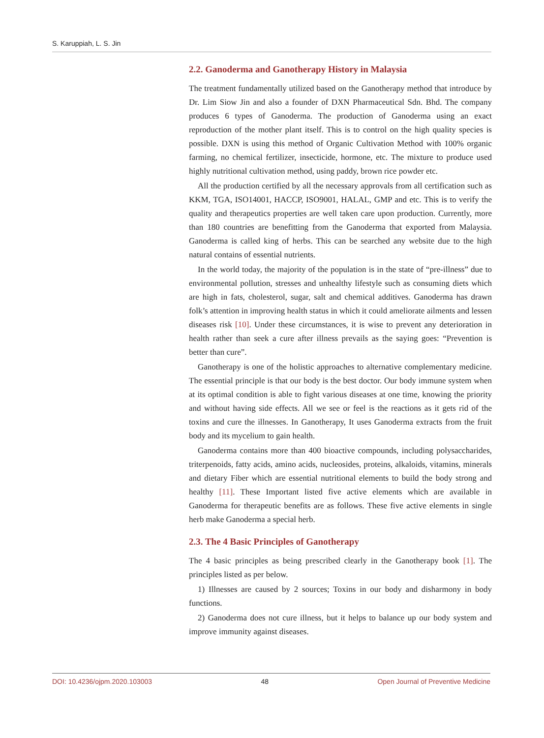S. Karuppiah, L. S. Jin
2.2. Ganoderma and Ganotherapy History in Malaysia
The treatment fundamentally utilized based on the Ganotherapy method that introduce by Dr. Lim Siow Jin and also a founder of DXN Pharmaceutical Sdn. Bhd. The company produces 6 types of Ganoderma. The production of Ganoderma using an exact reproduction of the mother plant itself. This is to control on the high quality species is possible. DXN is using this method of Organic Cultivation Method with 100% organic farming, no chemical fertilizer, insecticide, hormone, etc. The mixture to produce used highly nutritional cultivation method, using paddy, brown rice powder etc.
All the production certified by all the necessary approvals from all certification such as KKM, TGA, ISO14001, HACCP, ISO9001, HALAL, GMP and etc. This is to verify the quality and therapeutics properties are well taken care upon production. Currently, more than 180 countries are benefitting from the Ganoderma that exported from Malaysia. Ganoderma is called king of herbs. This can be searched any website due to the high natural contains of essential nutrients.
In the world today, the majority of the population is in the state of “pre-illness” due to environmental pollution, stresses and unhealthy lifestyle such as consuming diets which are high in fats, cholesterol, sugar, salt and chemical additives. Ganoderma has drawn folk’s attention in improving health status in which it could ameliorate ailments and lessen diseases risk [10]. Under these circumstances, it is wise to prevent any deterioration in health rather than seek a cure after illness prevails as the saying goes: “Prevention is better than cure”.
Ganotherapy is one of the holistic approaches to alternative complementary medicine. The essential principle is that our body is the best doctor. Our body immune system when at its optimal condition is able to fight various diseases at one time, knowing the priority and without having side effects. All we see or feel is the reactions as it gets rid of the toxins and cure the illnesses. In Ganotherapy, It uses Ganoderma extracts from the fruit body and its mycelium to gain health.
Ganoderma contains more than 400 bioactive compounds, including polysaccharides, triterpenoids, fatty acids, amino acids, nucleosides, proteins, alkaloids, vitamins, minerals and dietary Fiber which are essential nutritional elements to build the body strong and healthy [11]. These Important listed five active elements which are available in Ganoderma for therapeutic benefits are as follows. These five active elements in single herb make Ganoderma a special herb.
2.3. The 4 Basic Principles of Ganotherapy
The 4 basic principles as being prescribed clearly in the Ganotherapy book [1]. The principles listed as per below.
1) Illnesses are caused by 2 sources; Toxins in our body and disharmony in body functions.
2) Ganoderma does not cure illness, but it helps to balance up our body system and improve immunity against diseases.
DOI: 10.4236/ojpm.2020.103003 48 Open Journal of Preventive Medicine